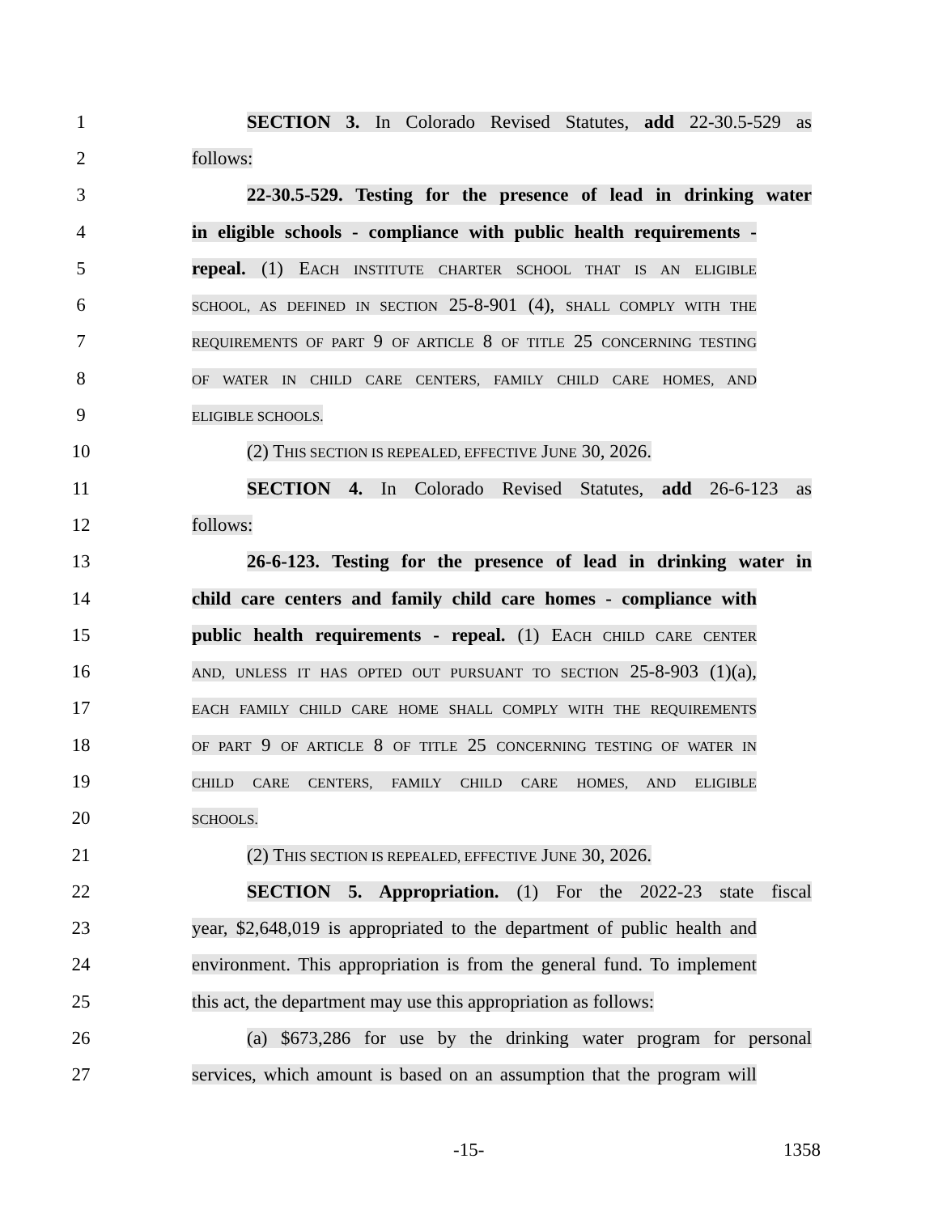1
SECTION 3. In Colorado Revised Statutes, add 22-30.5-529 as
2 follows:
3
22-30.5-529. Testing for the presence of lead in drinking water
4
in eligible schools - compliance with public health requirements -
5
repeal. (1) EACH INSTITUTE CHARTER SCHOOL THAT IS AN ELIGIBLE
6
SCHOOL, AS DEFINED IN SECTION 25-8-901 (4), SHALL COMPLY WITH THE
7
REQUIREMENTS OF PART 9 OF ARTICLE 8 OF TITLE 25 CONCERNING TESTING
8
OF WATER IN CHILD CARE CENTERS, FAMILY CHILD CARE HOMES, AND
9
ELIGIBLE SCHOOLS.
10
(2) THIS SECTION IS REPEALED, EFFECTIVE JUNE 30, 2026.
11
SECTION 4. In Colorado Revised Statutes, add 26-6-123 as
12 follows:
13
26-6-123. Testing for the presence of lead in drinking water in
14
child care centers and family child care homes - compliance with
15
public health requirements - repeal. (1) EACH CHILD CARE CENTER
16
AND, UNLESS IT HAS OPTED OUT PURSUANT TO SECTION 25-8-903 (1)(a),
17
EACH FAMILY CHILD CARE HOME SHALL COMPLY WITH THE REQUIREMENTS
18
OF PART 9 OF ARTICLE 8 OF TITLE 25 CONCERNING TESTING OF WATER IN
19
CHILD CARE CENTERS, FAMILY CHILD CARE HOMES, AND ELIGIBLE
20
SCHOOLS.
21
(2) THIS SECTION IS REPEALED, EFFECTIVE JUNE 30, 2026.
22
SECTION 5. Appropriation. (1) For the 2022-23 state fiscal
23
year, $2,648,019 is appropriated to the department of public health and
24
environment. This appropriation is from the general fund. To implement
25
this act, the department may use this appropriation as follows:
26
(a) $673,286 for use by the drinking water program for personal
27
services, which amount is based on an assumption that the program will
-15- 1358